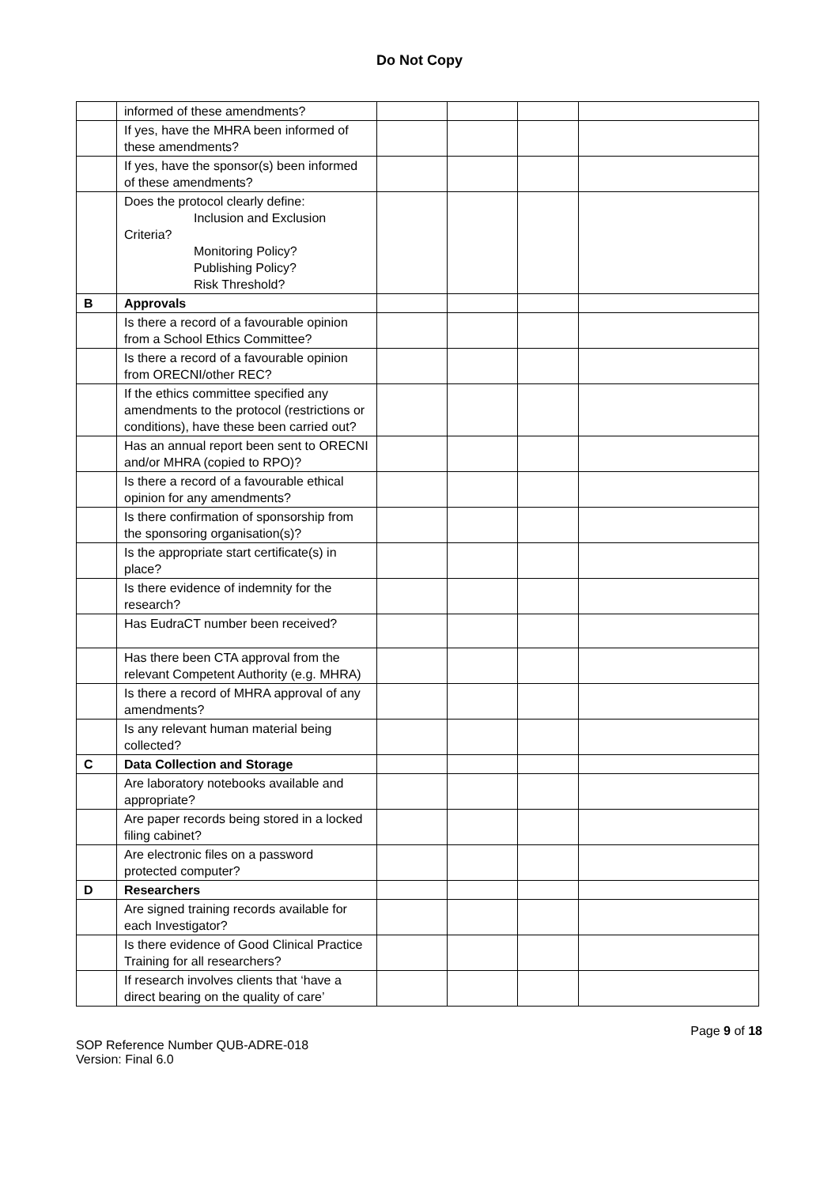Do Not Copy
| | informed of these amendments? | | | | |
| | If yes, have the MHRA been informed of these amendments? | | | | |
| | If yes, have the sponsor(s) been informed of these amendments? | | | | |
| | Does the protocol clearly define: Inclusion and Exclusion Criteria? Monitoring Policy? Publishing Policy? Risk Threshold? | | | | |
| B | Approvals | | | | |
| | Is there a record of a favourable opinion from a School Ethics Committee? | | | | |
| | Is there a record of a favourable opinion from ORECNI/other REC? | | | | |
| | If the ethics committee specified any amendments to the protocol (restrictions or conditions), have these been carried out? | | | | |
| | Has an annual report been sent to ORECNI and/or MHRA (copied to RPO)? | | | | |
| | Is there a record of a favourable ethical opinion for any amendments? | | | | |
| | Is there confirmation of sponsorship from the sponsoring organisation(s)? | | | | |
| | Is the appropriate start certificate(s) in place? | | | | |
| | Is there evidence of indemnity for the research? | | | | |
| | Has EudraCT number been received? | | | | |
| | Has there been CTA approval from the relevant Competent Authority (e.g. MHRA) | | | | |
| | Is there a record of MHRA approval of any amendments? | | | | |
| | Is any relevant human material being collected? | | | | |
| C | Data Collection and Storage | | | | |
| | Are laboratory notebooks available and appropriate? | | | | |
| | Are paper records being stored in a locked filing cabinet? | | | | |
| | Are electronic files on a password protected computer? | | | | |
| D | Researchers | | | | |
| | Are signed training records available for each Investigator? | | | | |
| | Is there evidence of Good Clinical Practice Training for all researchers? | | | | |
| | If research involves clients that ‘have a direct bearing on the quality of care’ | | | | |
Page 9 of 18
SOP Reference Number QUB-ADRE-018
Version: Final 6.0